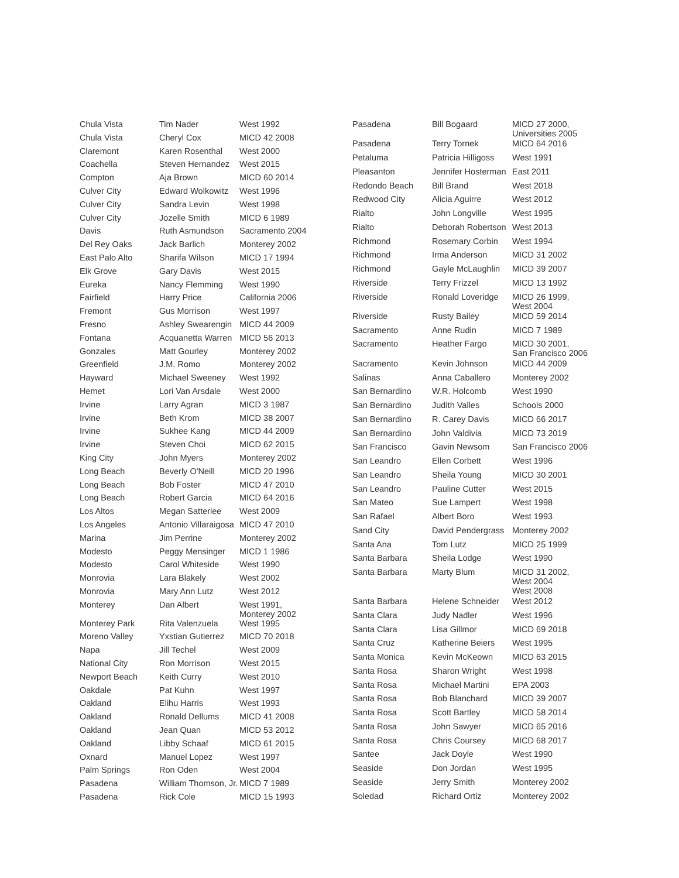| Chula Vista | Tim Nader | West 1992 |
| Chula Vista | Cheryl Cox | MICD 42 2008 |
| Claremont | Karen Rosenthal | West 2000 |
| Coachella | Steven Hernandez | West 2015 |
| Compton | Aja Brown | MICD 60 2014 |
| Culver City | Edward Wolkowitz | West 1996 |
| Culver City | Sandra Levin | West 1998 |
| Culver City | Jozelle Smith | MICD 6 1989 |
| Davis | Ruth Asmundson | Sacramento 2004 |
| Del Rey Oaks | Jack Barlich | Monterey 2002 |
| East Palo Alto | Sharifa Wilson | MICD 17 1994 |
| Elk Grove | Gary Davis | West 2015 |
| Eureka | Nancy Flemming | West 1990 |
| Fairfield | Harry Price | California 2006 |
| Fremont | Gus Morrison | West 1997 |
| Fresno | Ashley Swearengin | MICD 44 2009 |
| Fontana | Acquanetta Warren | MICD 56 2013 |
| Gonzales | Matt Gourley | Monterey 2002 |
| Greenfield | J.M. Romo | Monterey 2002 |
| Hayward | Michael Sweeney | West 1992 |
| Hemet | Lori Van Arsdale | West 2000 |
| Irvine | Larry Agran | MICD 3 1987 |
| Irvine | Beth Krom | MICD 38 2007 |
| Irvine | Sukhee Kang | MICD 44 2009 |
| Irvine | Steven Choi | MICD 62 2015 |
| King City | John Myers | Monterey 2002 |
| Long Beach | Beverly O'Neill | MICD 20 1996 |
| Long Beach | Bob Foster | MICD 47 2010 |
| Long Beach | Robert Garcia | MICD 64 2016 |
| Los Altos | Megan Satterlee | West 2009 |
| Los Angeles | Antonio Villaraigosa | MICD 47 2010 |
| Marina | Jim Perrine | Monterey 2002 |
| Modesto | Peggy Mensinger | MICD 1 1986 |
| Modesto | Carol Whiteside | West 1990 |
| Monrovia | Lara Blakely | West 2002 |
| Monrovia | Mary Ann Lutz | West 2012 |
| Monterey | Dan Albert | West 1991, Monterey 2002 |
| Monterey Park | Rita Valenzuela | West 1995 |
| Moreno Valley | Yxstian Gutierrez | MICD 70 2018 |
| Napa | Jill Techel | West 2009 |
| National City | Ron Morrison | West 2015 |
| Newport Beach | Keith Curry | West 2010 |
| Oakdale | Pat Kuhn | West 1997 |
| Oakland | Elihu Harris | West 1993 |
| Oakland | Ronald Dellums | MICD 41 2008 |
| Oakland | Jean Quan | MICD 53 2012 |
| Oakland | Libby Schaaf | MICD 61 2015 |
| Oxnard | Manuel Lopez | West 1997 |
| Palm Springs | Ron Oden | West 2004 |
| Pasadena | William Thomson, Jr. | MICD 7 1989 |
| Pasadena | Rick Cole | MICD 15 1993 |
| Pasadena | Bill Bogaard | MICD 27 2000, Universities 2005 |
| Pasadena | Terry Tornek | MICD 64 2016 |
| Petaluma | Patricia Hilligoss | West 1991 |
| Pleasanton | Jennifer Hosterman | East 2011 |
| Redondo Beach | Bill Brand | West 2018 |
| Redwood City | Alicia Aguirre | West 2012 |
| Rialto | John Longville | West 1995 |
| Rialto | Deborah Robertson | West 2013 |
| Richmond | Rosemary Corbin | West 1994 |
| Richmond | Irma Anderson | MICD 31 2002 |
| Richmond | Gayle McLaughlin | MICD 39 2007 |
| Riverside | Terry Frizzel | MICD 13 1992 |
| Riverside | Ronald Loveridge | MICD 26 1999, West 2004 |
| Riverside | Rusty Bailey | MICD 59 2014 |
| Sacramento | Anne Rudin | MICD 7 1989 |
| Sacramento | Heather Fargo | MICD 30 2001, San Francisco 2006 |
| Sacramento | Kevin Johnson | MICD 44 2009 |
| Salinas | Anna Caballero | Monterey 2002 |
| San Bernardino | W.R. Holcomb | West 1990 |
| San Bernardino | Judith Valles | Schools 2000 |
| San Bernardino | R. Carey Davis | MICD 66 2017 |
| San Bernardino | John Valdivia | MICD 73 2019 |
| San Francisco | Gavin Newsom | San Francisco 2006 |
| San Leandro | Ellen Corbett | West 1996 |
| San Leandro | Sheila Young | MICD 30 2001 |
| San Leandro | Pauline Cutter | West 2015 |
| San Mateo | Sue Lampert | West 1998 |
| San Rafael | Albert Boro | West 1993 |
| Sand City | David Pendergrass | Monterey 2002 |
| Santa Ana | Tom Lutz | MICD 25 1999 |
| Santa Barbara | Sheila Lodge | West 1990 |
| Santa Barbara | Marty Blum | MICD 31 2002, West 2004 West 2008 |
| Santa Barbara | Helene Schneider | West 2012 |
| Santa Clara | Judy Nadler | West 1996 |
| Santa Clara | Lisa Gillmor | MICD 69 2018 |
| Santa Cruz | Katherine Beiers | West 1995 |
| Santa Monica | Kevin McKeown | MICD 63 2015 |
| Santa Rosa | Sharon Wright | West 1998 |
| Santa Rosa | Michael Martini | EPA 2003 |
| Santa Rosa | Bob Blanchard | MICD 39 2007 |
| Santa Rosa | Scott Bartley | MICD 58 2014 |
| Santa Rosa | John Sawyer | MICD 65 2016 |
| Santa Rosa | Chris Coursey | MICD 68 2017 |
| Santee | Jack Doyle | West 1990 |
| Seaside | Don Jordan | West 1995 |
| Seaside | Jerry Smith | Monterey 2002 |
| Soledad | Richard Ortiz | Monterey 2002 |